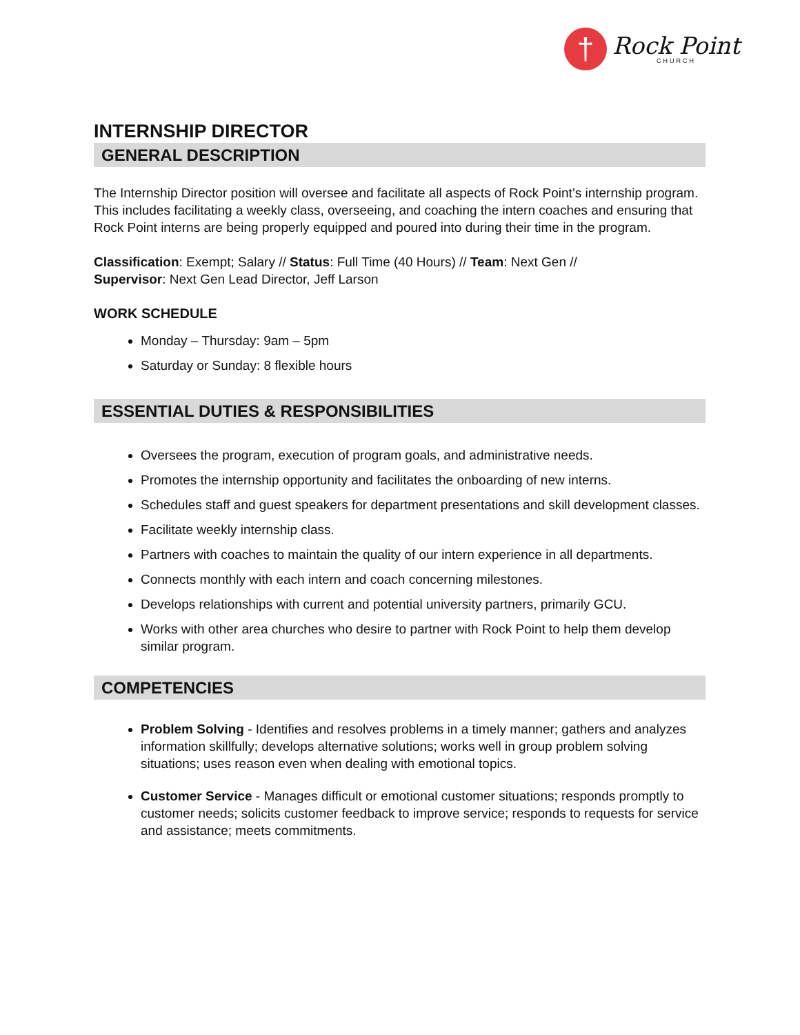†
Rock Point
CHURCH
INTERNSHIP DIRECTOR
GENERAL DESCRIPTION
The Internship Director position will oversee and facilitate all aspects of Rock Point’s internship program. This includes facilitating a weekly class, overseeing, and coaching the intern coaches and ensuring that Rock Point interns are being properly equipped and poured into during their time in the program.
Classification: Exempt; Salary // Status: Full Time (40 Hours) // Team: Next Gen //
Supervisor: Next Gen Lead Director, Jeff Larson
WORK SCHEDULE
Monday – Thursday: 9am – 5pm
Saturday or Sunday: 8 flexible hours
ESSENTIAL DUTIES & RESPONSIBILITIES
Oversees the program, execution of program goals, and administrative needs.
Promotes the internship opportunity and facilitates the onboarding of new interns.
Schedules staff and guest speakers for department presentations and skill development classes.
Facilitate weekly internship class.
Partners with coaches to maintain the quality of our intern experience in all departments.
Connects monthly with each intern and coach concerning milestones.
Develops relationships with current and potential university partners, primarily GCU.
Works with other area churches who desire to partner with Rock Point to help them develop similar program.
COMPETENCIES
Problem Solving - Identifies and resolves problems in a timely manner; gathers and analyzes information skillfully; develops alternative solutions; works well in group problem solving situations; uses reason even when dealing with emotional topics.
Customer Service - Manages difficult or emotional customer situations; responds promptly to customer needs; solicits customer feedback to improve service; responds to requests for service and assistance; meets commitments.